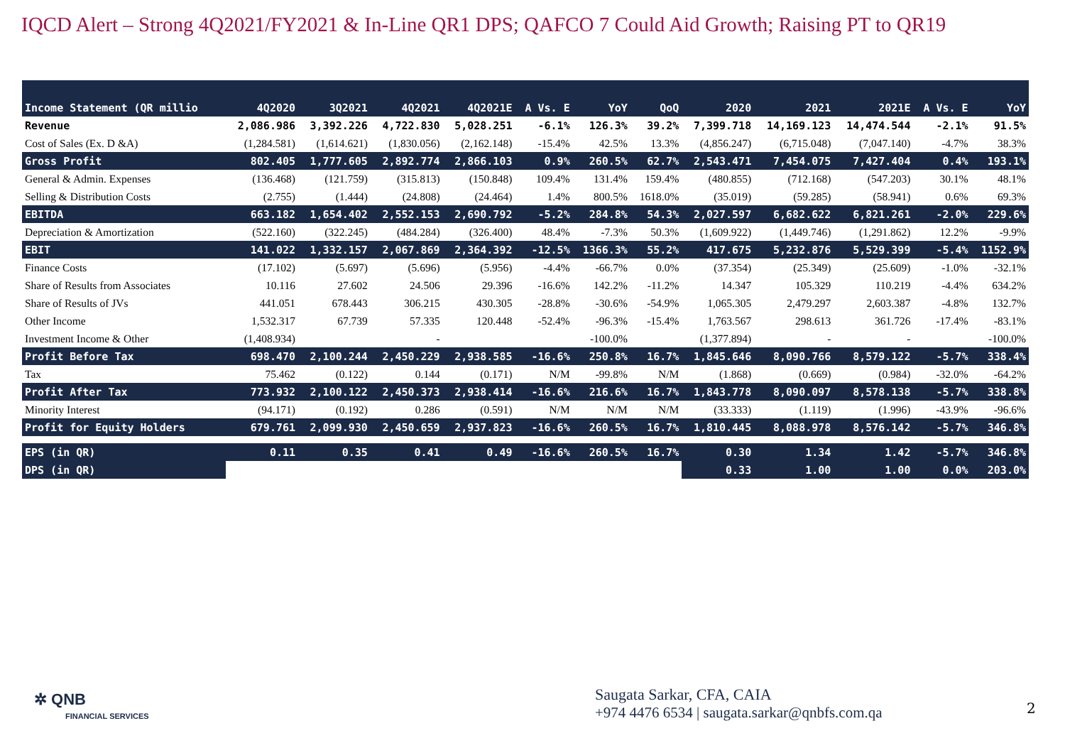IQCD Alert – Strong 4Q2021/FY2021 & In-Line QR1 DPS; QAFCO 7 Could Aid Growth; Raising PT to QR19
| Income Statement (QR millio | 4Q2020 | 3Q2021 | 4Q2021 | 4Q2021E | A Vs. E | YoY | QoQ | 2020 | 2021 | 2021E | A Vs. E | YoY |
| --- | --- | --- | --- | --- | --- | --- | --- | --- | --- | --- | --- | --- |
| Revenue | 2,086.986 | 3,392.226 | 4,722.830 | 5,028.251 | -6.1% | 126.3% | 39.2% | 7,399.718 | 14,169.123 | 14,474.544 | -2.1% | 91.5% |
| Cost of Sales (Ex. D &A) | (1,284.581) | (1,614.621) | (1,830.056) | (2,162.148) | -15.4% | 42.5% | 13.3% | (4,856.247) | (6,715.048) | (7,047.140) | -4.7% | 38.3% |
| Gross Profit | 802.405 | 1,777.605 | 2,892.774 | 2,866.103 | 0.9% | 260.5% | 62.7% | 2,543.471 | 7,454.075 | 7,427.404 | 0.4% | 193.1% |
| General & Admin. Expenses | (136.468) | (121.759) | (315.813) | (150.848) | 109.4% | 131.4% | 159.4% | (480.855) | (712.168) | (547.203) | 30.1% | 48.1% |
| Selling & Distribution Costs | (2.755) | (1.444) | (24.808) | (24.464) | 1.4% | 800.5% | 1618.0% | (35.019) | (59.285) | (58.941) | 0.6% | 69.3% |
| EBITDA | 663.182 | 1,654.402 | 2,552.153 | 2,690.792 | -5.2% | 284.8% | 54.3% | 2,027.597 | 6,682.622 | 6,821.261 | -2.0% | 229.6% |
| Depreciation & Amortization | (522.160) | (322.245) | (484.284) | (326.400) | 48.4% | -7.3% | 50.3% | (1,609.922) | (1,449.746) | (1,291.862) | 12.2% | -9.9% |
| EBIT | 141.022 | 1,332.157 | 2,067.869 | 2,364.392 | -12.5% | 1366.3% | 55.2% | 417.675 | 5,232.876 | 5,529.399 | -5.4% | 1152.9% |
| Finance Costs | (17.102) | (5.697) | (5.696) | (5.956) | -4.4% | -66.7% | 0.0% | (37.354) | (25.349) | (25.609) | -1.0% | -32.1% |
| Share of Results from Associates | 10.116 | 27.602 | 24.506 | 29.396 | -16.6% | 142.2% | -11.2% | 14.347 | 105.329 | 110.219 | -4.4% | 634.2% |
| Share of Results of JVs | 441.051 | 678.443 | 306.215 | 430.305 | -28.8% | -30.6% | -54.9% | 1,065.305 | 2,479.297 | 2,603.387 | -4.8% | 132.7% |
| Other Income | 1,532.317 | 67.739 | 57.335 | 120.448 | -52.4% | -96.3% | -15.4% | 1,763.567 | 298.613 | 361.726 | -17.4% | -83.1% |
| Investment Income & Other | (1,408.934) | | - | | | -100.0% | | (1,377.894) | - | - | | -100.0% |
| Profit Before Tax | 698.470 | 2,100.244 | 2,450.229 | 2,938.585 | -16.6% | 250.8% | 16.7% | 1,845.646 | 8,090.766 | 8,579.122 | -5.7% | 338.4% |
| Tax | 75.462 | (0.122) | 0.144 | (0.171) | N/M | -99.8% | N/M | (1.868) | (0.669) | (0.984) | -32.0% | -64.2% |
| Profit After Tax | 773.932 | 2,100.122 | 2,450.373 | 2,938.414 | -16.6% | 216.6% | 16.7% | 1,843.778 | 8,090.097 | 8,578.138 | -5.7% | 338.8% |
| Minority Interest | (94.171) | (0.192) | 0.286 | (0.591) | N/M | N/M | N/M | (33.333) | (1.119) | (1.996) | -43.9% | -96.6% |
| Profit for Equity Holders | 679.761 | 2,099.930 | 2,450.659 | 2,937.823 | -16.6% | 260.5% | 16.7% | 1,810.445 | 8,088.978 | 8,576.142 | -5.7% | 346.8% |
| EPS (in QR) | 0.11 | 0.35 | 0.41 | 0.49 | -16.6% | 260.5% | 16.7% | 0.30 | 1.34 | 1.42 | -5.7% | 346.8% |
| DPS (in QR) | | | | | | | | 0.33 | 1.00 | 1.00 | 0.0% | 203.0% |
✲ QNB
FINANCIAL SERVICES
Saugata Sarkar, CFA, CAIA
+974 4476 6534 | saugata.sarkar@qnbfs.com.qa
2